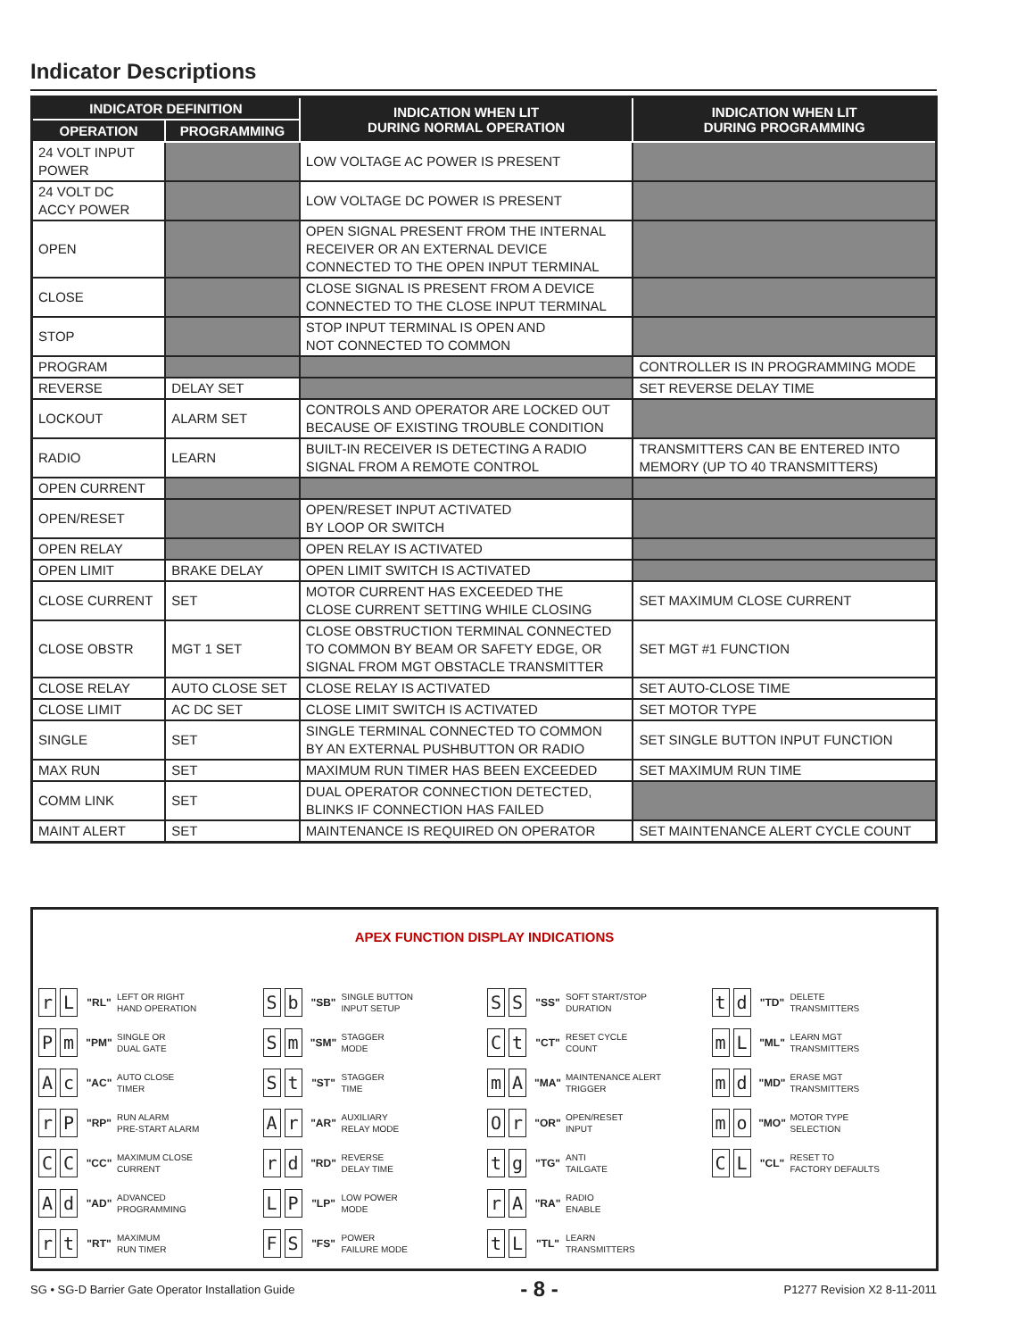Indicator Descriptions
| INDICATOR DEFINITION | | INDICATION WHEN LIT DURING NORMAL OPERATION | INDICATION WHEN LIT DURING PROGRAMMING |
| --- | --- | --- | --- |
| OPERATION | PROGRAMMING | | |
| 24 VOLT INPUT POWER | | LOW VOLTAGE AC POWER IS PRESENT | |
| 24 VOLT DC ACCY POWER | | LOW VOLTAGE DC POWER IS PRESENT | |
| OPEN | | OPEN SIGNAL PRESENT FROM THE INTERNAL RECEIVER OR AN EXTERNAL DEVICE CONNECTED TO THE OPEN INPUT TERMINAL | |
| CLOSE | | CLOSE SIGNAL IS PRESENT FROM A DEVICE CONNECTED TO THE CLOSE INPUT TERMINAL | |
| STOP | | STOP INPUT TERMINAL IS OPEN AND NOT CONNECTED TO COMMON | |
| PROGRAM | | | CONTROLLER IS IN PROGRAMMING MODE |
| REVERSE | DELAY SET | | SET REVERSE DELAY TIME |
| LOCKOUT | ALARM SET | CONTROLS AND OPERATOR ARE LOCKED OUT BECAUSE OF EXISTING TROUBLE CONDITION | |
| RADIO | LEARN | BUILT-IN RECEIVER IS DETECTING A RADIO SIGNAL FROM A REMOTE CONTROL | TRANSMITTERS CAN BE ENTERED INTO MEMORY (UP TO 40 TRANSMITTERS) |
| OPEN CURRENT | | | |
| OPEN/RESET | | OPEN/RESET INPUT ACTIVATED BY LOOP OR SWITCH | |
| OPEN RELAY | | OPEN RELAY IS ACTIVATED | |
| OPEN LIMIT | BRAKE DELAY | OPEN LIMIT SWITCH IS ACTIVATED | |
| CLOSE CURRENT | SET | MOTOR CURRENT HAS EXCEEDED THE CLOSE CURRENT SETTING WHILE CLOSING | SET MAXIMUM CLOSE CURRENT |
| CLOSE OBSTR | MGT 1 SET | CLOSE OBSTRUCTION TERMINAL CONNECTED TO COMMON BY BEAM OR SAFETY EDGE, OR SIGNAL FROM MGT OBSTACLE TRANSMITTER | SET MGT #1 FUNCTION |
| CLOSE RELAY | AUTO CLOSE SET | CLOSE RELAY IS ACTIVATED | SET AUTO-CLOSE TIME |
| CLOSE LIMIT | AC DC SET | CLOSE LIMIT SWITCH IS ACTIVATED | SET MOTOR TYPE |
| SINGLE | SET | SINGLE TERMINAL CONNECTED TO COMMON BY AN EXTERNAL PUSHBUTTON OR RADIO | SET SINGLE BUTTON INPUT FUNCTION |
| MAX RUN | SET | MAXIMUM RUN TIMER HAS BEEN EXCEEDED | SET MAXIMUM RUN TIME |
| COMM LINK | SET | DUAL OPERATOR CONNECTION DETECTED, BLINKS IF CONNECTION HAS FAILED | |
| MAINT ALERT | SET | MAINTENANCE IS REQUIRED ON OPERATOR | SET MAINTENANCE ALERT CYCLE COUNT |
APEX FUNCTION DISPLAY INDICATIONS
r L "RL" LEFT OR RIGHT
HAND OPERATION
Pm "PM" SINGLE OR
DUAL GATE
Ac "AC" AUTO CLOSE
TIMER
r P "RP" RUN ALARM
PRE-START ALARM
C C "CC" MAXIMUM CLOSE
CURRENT
Ad "AD" ADVANCED
PROGRAMMING
rt "RT" MAXIMUM
RUN TIMER
Sb "SB" SINGLE BUTTON
INPUT SETUP
Sm "SM" STAGGER
MODE
St "ST" STAGGER
TIME
Ar "AR" AUXILIARY
RELAY MODE
rd "RD" REVERSE
DELAY TIME
L P "LP" LOW POWER
MODE
F S "FS" POWER
FAILURE MODE
S S "SS" SOFT START/STOP
DURATION
Ct "CT" RESET CYCLE
COUNT
m A "MA" MAINTENANCE ALERT
TRIGGER
Or "OR" OPEN/RESET
INPUT
tg "TG" ANTI
TAILGATE
r A "RA" RADIO
ENABLE
t L "TL" LEARN
TRANSMITTERS
td "TD" DELETE
TRANSMITTERS
m L "ML" LEARN MGT
TRANSMITTERS
md "MD" ERASE MGT
TRANSMITTERS
mo "MO" MOTOR TYPE
SELECTION
C L "CL" RESET TO
FACTORY DEFAULTS
SG • SG-D Barrier Gate Operator Installation Guide - 8 - P1277 Revision X2 8-11-2011